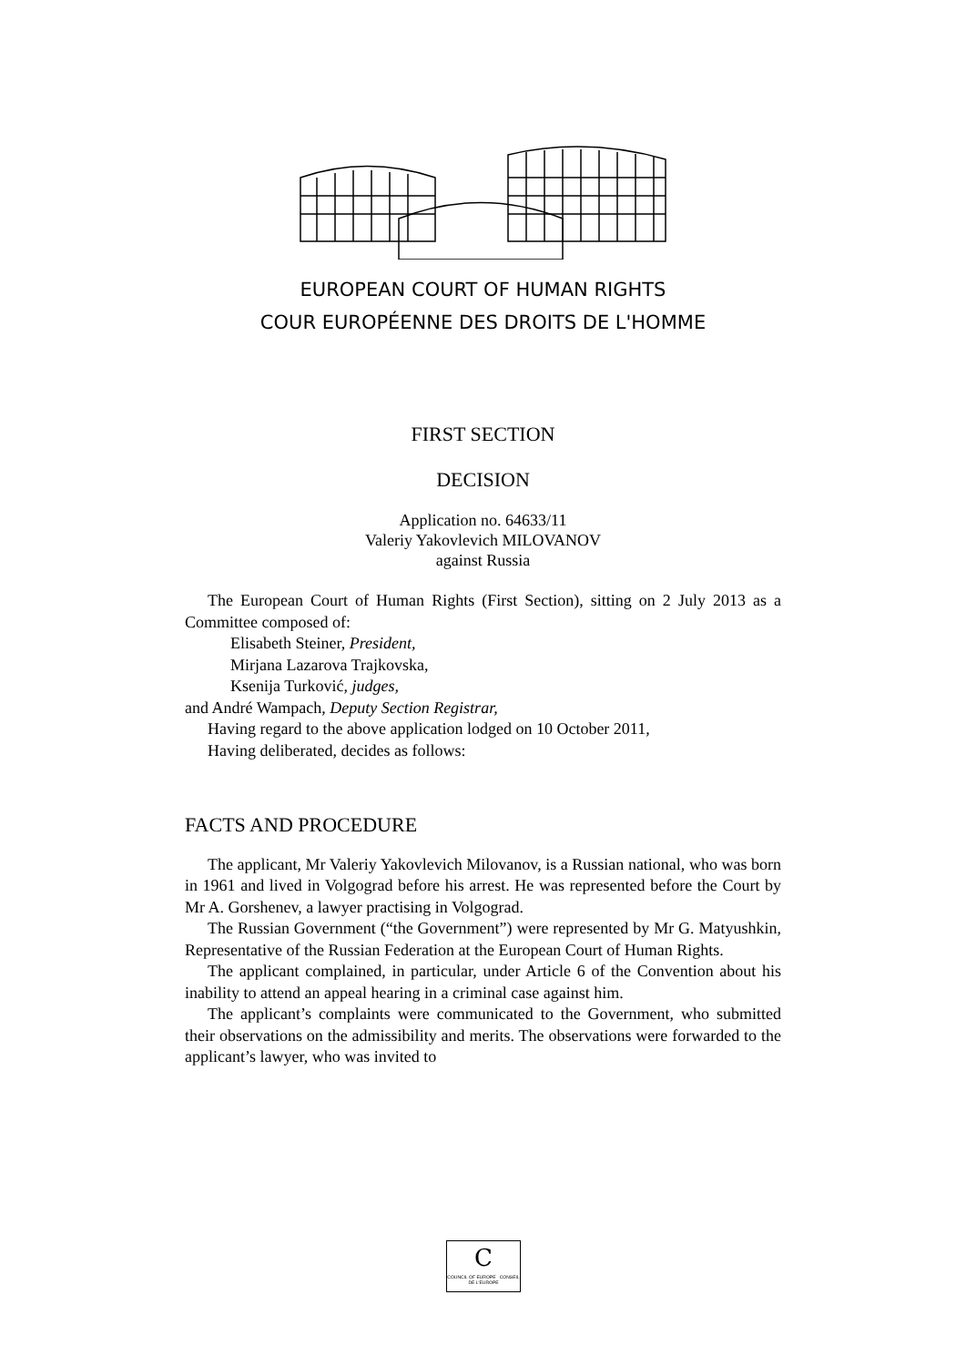EUROPEAN COURT OF HUMAN RIGHTS
COUR EUROPÉENNE DES DROITS DE L'HOMME
FIRST SECTION
DECISION
Application no. 64633/11
Valeriy Yakovlevich MILOVANOV
against Russia
The European Court of Human Rights (First Section), sitting on 2 July 2013 as a Committee composed of:
Elisabeth Steiner, President,
Mirjana Lazarova Trajkovska,
Ksenija Turković, judges,
and André Wampach, Deputy Section Registrar,
Having regard to the above application lodged on 10 October 2011,
Having deliberated, decides as follows:
FACTS AND PROCEDURE
The applicant, Mr Valeriy Yakovlevich Milovanov, is a Russian national, who was born in 1961 and lived in Volgograd before his arrest. He was represented before the Court by Mr A. Gorshenev, a lawyer practising in Volgograd.
The Russian Government (“the Government”) were represented by Mr G. Matyushkin, Representative of the Russian Federation at the European Court of Human Rights.
The applicant complained, in particular, under Article 6 of the Convention about his inability to attend an appeal hearing in a criminal case against him.
The applicant’s complaints were communicated to the Government, who submitted their observations on the admissibility and merits. The observations were forwarded to the applicant’s lawyer, who was invited to
C
COUNCIL OF EUROPE CONSEIL DE L'EUROPE